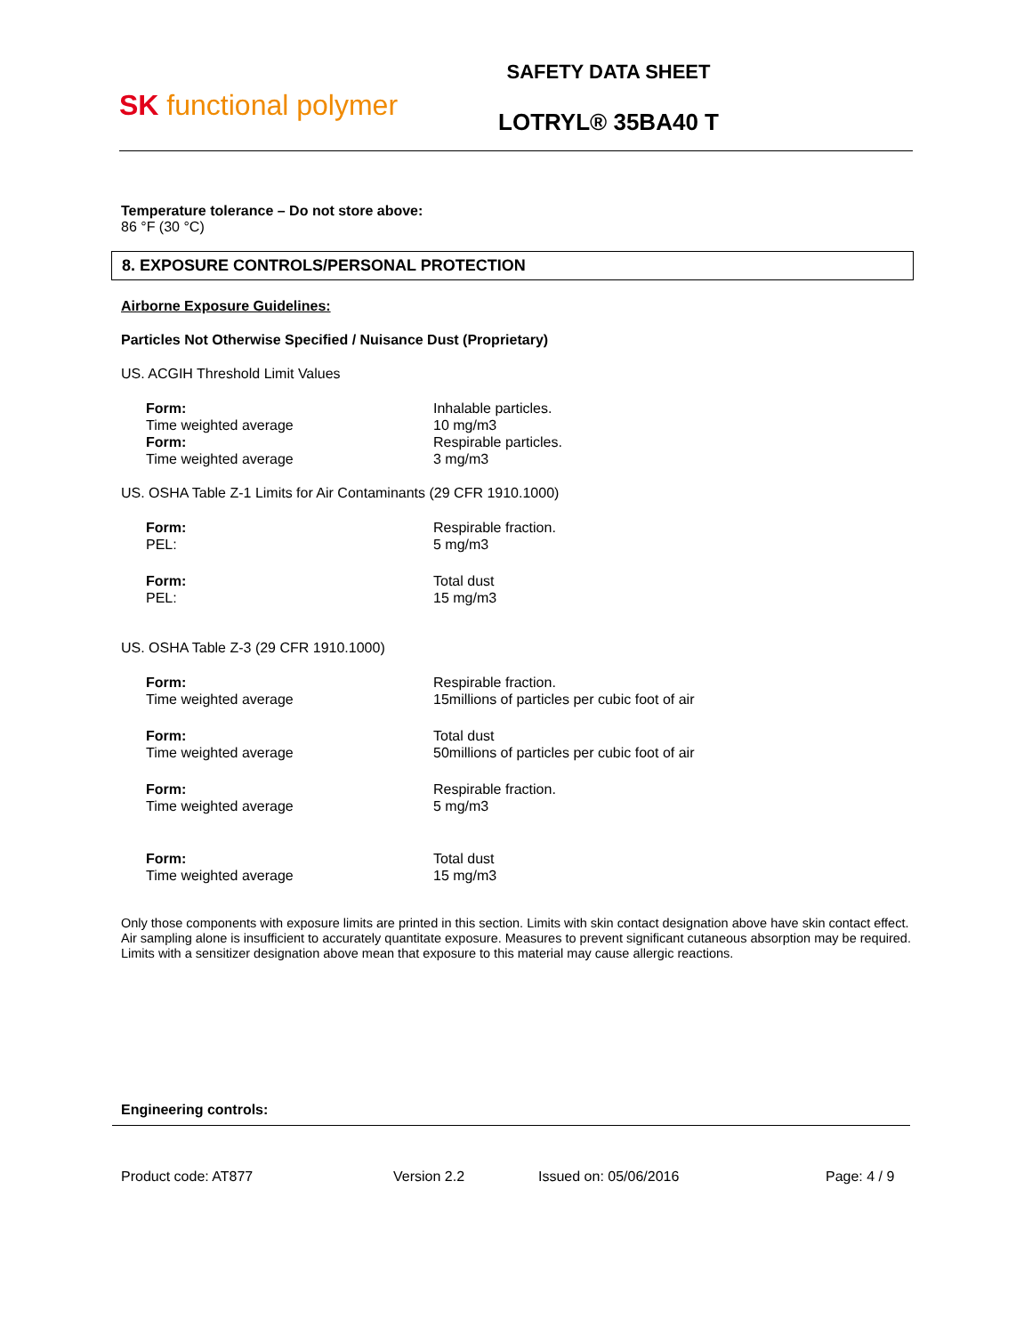SK functional polymer
SAFETY DATA SHEET
LOTRYL® 35BA40 T
Temperature tolerance – Do not store above:
86 °F (30 °C)
8. EXPOSURE CONTROLS/PERSONAL PROTECTION
Airborne Exposure Guidelines:
Particles Not Otherwise Specified / Nuisance Dust (Proprietary)
US. ACGIH Threshold Limit Values
| Form: Time weighted average Form: Time weighted average | Inhalable particles. 10 mg/m3 Respirable particles. 3 mg/m3 |
US. OSHA Table Z-1 Limits for Air Contaminants (29 CFR 1910.1000)
| Form: PEL: | Respirable fraction. 5 mg/m3 |
| Form: PEL: | Total dust 15 mg/m3 |
US. OSHA Table Z-3 (29 CFR 1910.1000)
| Form: Time weighted average | Respirable fraction. 15millions of particles per cubic foot of air |
| Form: Time weighted average | Total dust 50millions of particles per cubic foot of air |
| Form: Time weighted average | Respirable fraction. 5 mg/m3 |
| Form: Time weighted average | Total dust 15 mg/m3 |
Only those components with exposure limits are printed in this section. Limits with skin contact designation above have skin contact effect. Air sampling alone is insufficient to accurately quantitate exposure. Measures to prevent significant cutaneous absorption may be required. Limits with a sensitizer designation above mean that exposure to this material may cause allergic reactions.
Engineering controls:
Product code: AT877 Version 2.2 Issued on: 05/06/2016 Page: 4 / 9